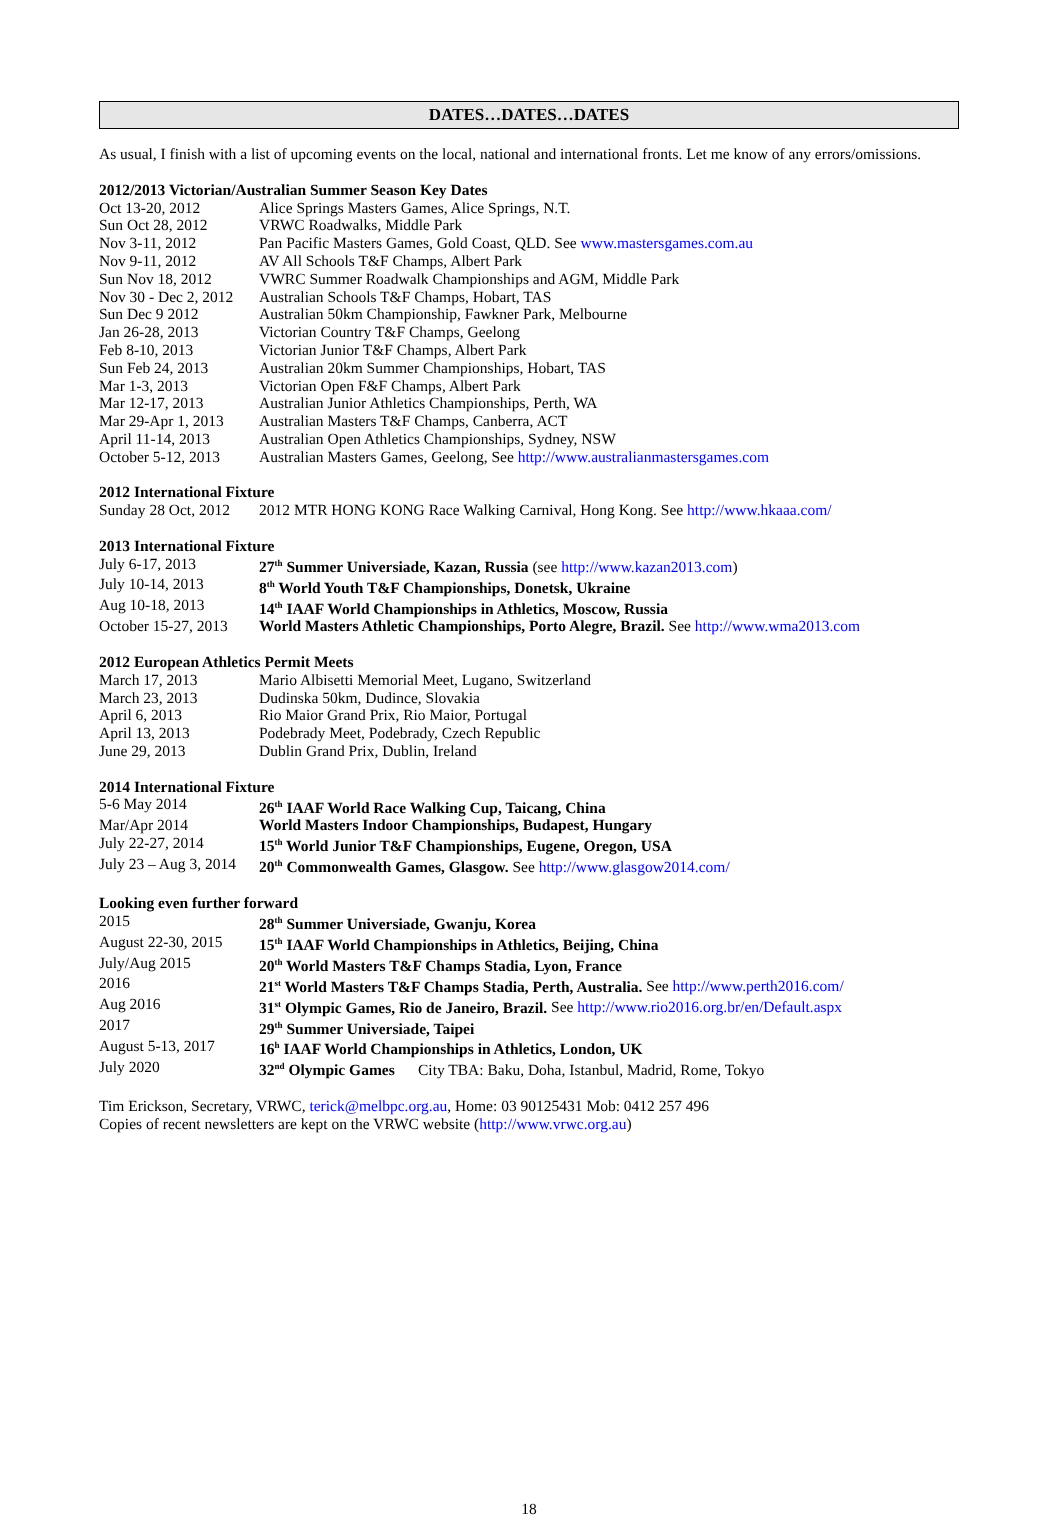DATES…DATES…DATES
As usual, I finish with a list of upcoming events on the local, national and international fronts. Let me know of any errors/omissions.
2012/2013 Victorian/Australian Summer Season Key Dates
Oct 13-20, 2012 Alice Springs Masters Games, Alice Springs, N.T.
Sun Oct 28, 2012 VRWC Roadwalks, Middle Park
Nov 3-11, 2012 Pan Pacific Masters Games, Gold Coast, QLD. See www.mastersgames.com.au
Nov 9-11, 2012 AV All Schools T&F Champs, Albert Park
Sun Nov 18, 2012 VWRC Summer Roadwalk Championships and AGM, Middle Park
Nov 30 - Dec 2, 2012 Australian Schools T&F Champs, Hobart, TAS
Sun Dec 9 2012 Australian 50km Championship, Fawkner Park, Melbourne
Jan 26-28, 2013 Victorian Country T&F Champs, Geelong
Feb 8-10, 2013 Victorian Junior T&F Champs, Albert Park
Sun Feb 24, 2013 Australian 20km Summer Championships, Hobart, TAS
Mar 1-3, 2013 Victorian Open F&F Champs, Albert Park
Mar 12-17, 2013 Australian Junior Athletics Championships, Perth, WA
Mar 29-Apr 1, 2013 Australian Masters T&F Champs, Canberra, ACT
April 11-14, 2013 Australian Open Athletics Championships, Sydney, NSW
October 5-12, 2013 Australian Masters Games, Geelong, See http://www.australianmastersgames.com
2012 International Fixture
Sunday 28 Oct, 2012 2012 MTR HONG KONG Race Walking Carnival, Hong Kong. See http://www.hkaaa.com/
2013 International Fixture
July 6-17, 2013 27<sup>th</sup> Summer Universiade, Kazan, Russia (see http://www.kazan2013.com)
July 10-14, 2013 8<sup>th</sup> World Youth T&F Championships, Donetsk, Ukraine
Aug 10-18, 2013 14<sup>th</sup> IAAF World Championships in Athletics, Moscow, Russia
October 15-27, 2013 World Masters Athletic Championships, Porto Alegre, Brazil. See http://www.wma2013.com
2012 European Athletics Permit Meets
March 17, 2013 Mario Albisetti Memorial Meet, Lugano, Switzerland
March 23, 2013 Dudinska 50km, Dudince, Slovakia
April 6, 2013 Rio Maior Grand Prix, Rio Maior, Portugal
April 13, 2013 Podebrady Meet, Podebrady, Czech Republic
June 29, 2013 Dublin Grand Prix, Dublin, Ireland
2014 International Fixture
5-6 May 2014 26<sup>th</sup> IAAF World Race Walking Cup, Taicang, China
Mar/Apr 2014 World Masters Indoor Championships, Budapest, Hungary
July 22-27, 2014 15<sup>th</sup> World Junior T&F Championships, Eugene, Oregon, USA
July 23 – Aug 3, 2014 20<sup>th</sup> Commonwealth Games, Glasgow. See http://www.glasgow2014.com/
Looking even further forward
2015 28<sup>th</sup> Summer Universiade, Gwanju, Korea
August 22-30, 2015 15<sup>th</sup> IAAF World Championships in Athletics, Beijing, China
July/Aug 2015 20<sup>th</sup> World Masters T&F Champs Stadia, Lyon, France
2016 21<sup>st</sup> World Masters T&F Champs Stadia, Perth, Australia. See http://www.perth2016.com/
Aug 2016 31<sup>st</sup> Olympic Games, Rio de Janeiro, Brazil. See http://www.rio2016.org.br/en/Default.aspx
2017 29<sup>th</sup> Summer Universiade, Taipei
August 5-13, 2017 16<sup>h</sup> IAAF World Championships in Athletics, London, UK
July 2020 32<sup>nd</sup> Olympic Games City TBA: Baku, Doha, Istanbul, Madrid, Rome, Tokyo
Tim Erickson, Secretary, VRWC, terick@melbpc.org.au, Home: 03 90125431 Mob: 0412 257 496
Copies of recent newsletters are kept on the VRWC website (http://www.vrwc.org.au)
18